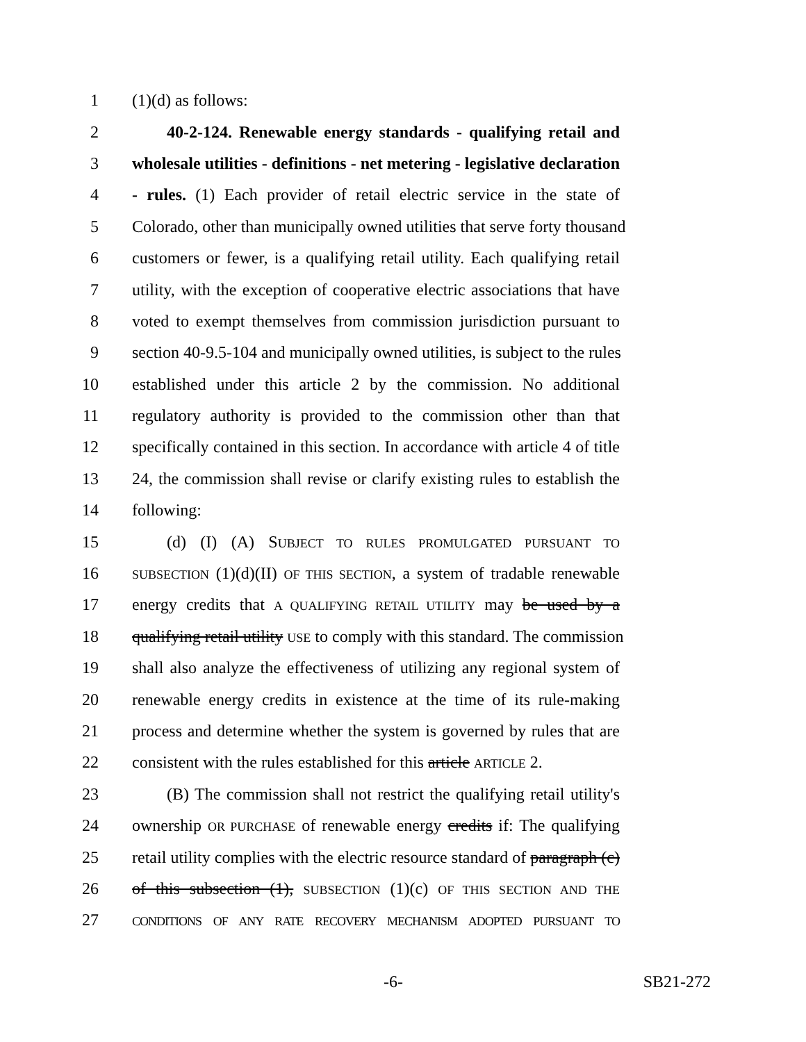1 (1)(d) as follows:
2 40-2-124. Renewable energy standards - qualifying retail and
3 wholesale utilities - definitions - net metering - legislative declaration
4 - rules. (1) Each provider of retail electric service in the state of
5 Colorado, other than municipally owned utilities that serve forty thousand
6 customers or fewer, is a qualifying retail utility. Each qualifying retail
7 utility, with the exception of cooperative electric associations that have
8 voted to exempt themselves from commission jurisdiction pursuant to
9 section 40-9.5-104 and municipally owned utilities, is subject to the rules
10 established under this article 2 by the commission. No additional
11 regulatory authority is provided to the commission other than that
12 specifically contained in this section. In accordance with article 4 of title
13 24, the commission shall revise or clarify existing rules to establish the
14 following:
15 (d) (I) (A) SUBJECT TO RULES PROMULGATED PURSUANT TO
16 SUBSECTION (1)(d)(II) OF THIS SECTION, a system of tradable renewable
17 energy credits that A QUALIFYING RETAIL UTILITY may be used by a
18 qualifying retail utility USE to comply with this standard. The commission
19 shall also analyze the effectiveness of utilizing any regional system of
20 renewable energy credits in existence at the time of its rule-making
21 process and determine whether the system is governed by rules that are
22 consistent with the rules established for this article ARTICLE 2.
23 (B) The commission shall not restrict the qualifying retail utility's
24 ownership OR PURCHASE of renewable energy credits if: The qualifying
25 retail utility complies with the electric resource standard of paragraph (c)
26 of this subsection (1), SUBSECTION (1)(c) OF THIS SECTION AND THE
27 CONDITIONS OF ANY RATE RECOVERY MECHANISM ADOPTED PURSUANT TO
-6- SB21-272